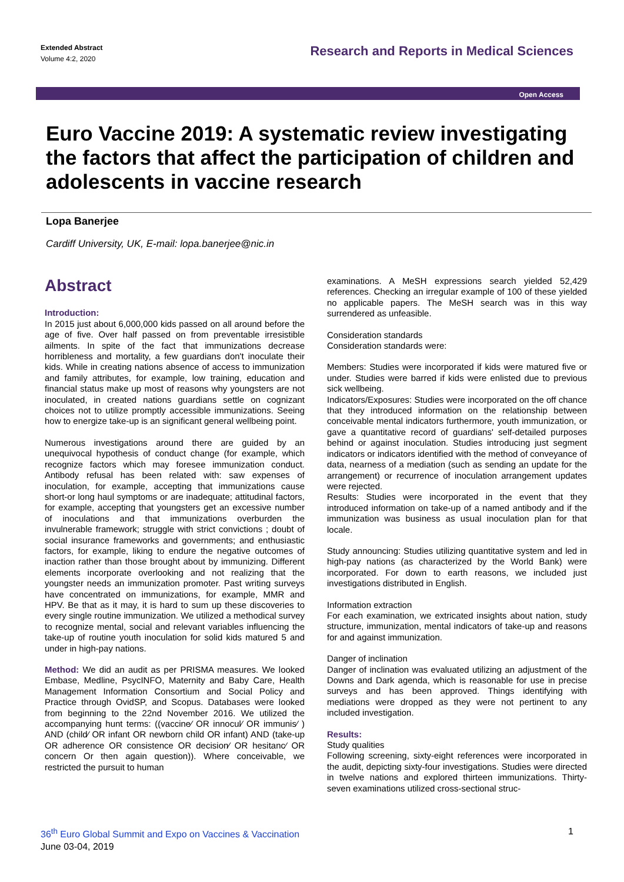Extended Abstract
Volume 4:2, 2020
Research and Reports in Medical Sciences
Open Access
Euro Vaccine 2019: A systematic review investigating the factors that affect the participation of children and adolescents in vaccine research
Lopa Banerjee
Cardiff University, UK, E-mail: lopa.banerjee@nic.in
Abstract
Introduction:
In 2015 just about 6,000,000 kids passed on all around before the age of five. Over half passed on from preventable irresistible ailments. In spite of the fact that immunizations decrease horribleness and mortality, a few guardians don't inoculate their kids. While in creating nations absence of access to immunization and family attributes, for example, low training, education and financial status make up most of reasons why youngsters are not inoculated, in created nations guardians settle on cognizant choices not to utilize promptly accessible immunizations. Seeing how to energize take-up is an significant general wellbeing point.
Numerous investigations around there are guided by an unequivocal hypothesis of conduct change (for example, which recognize factors which may foresee immunization conduct. Antibody refusal has been related with: saw expenses of inoculation, for example, accepting that immunizations cause short-or long haul symptoms or are inadequate; attitudinal factors, for example, accepting that youngsters get an excessive number of inoculations and that immunizations overburden the invulnerable framework; struggle with strict convictions ; doubt of social insurance frameworks and governments; and enthusiastic factors, for example, liking to endure the negative outcomes of inaction rather than those brought about by immunizing. Different elements incorporate overlooking and not realizing that the youngster needs an immunization promoter. Past writing surveys have concentrated on immunizations, for example, MMR and HPV. Be that as it may, it is hard to sum up these discoveries to every single routine immunization. We utilized a methodical survey to recognize mental, social and relevant variables influencing the take-up of routine youth inoculation for solid kids matured 5 and under in high-pay nations.
Method: We did an audit as per PRISMA measures. We looked Embase, Medline, PsycINFO, Maternity and Baby Care, Health Management Information Consortium and Social Policy and Practice through OvidSP, and Scopus. Databases were looked from beginning to the 22nd November 2016. We utilized the accompanying hunt terms: ((vaccine⁄ OR innocul⁄ OR immunis⁄ ) AND (child⁄ OR infant OR newborn child OR infant) AND (take-up OR adherence OR consistence OR decision⁄ OR hesitanc⁄ OR concern Or then again question)). Where conceivable, we restricted the pursuit to human
examinations. A MeSH expressions search yielded 52,429 references. Checking an irregular example of 100 of these yielded no applicable papers. The MeSH search was in this way surrendered as unfeasible.
Consideration standards
Consideration standards were:
Members: Studies were incorporated if kids were matured five or under. Studies were barred if kids were enlisted due to previous sick wellbeing.
Indicators/Exposures: Studies were incorporated on the off chance that they introduced information on the relationship between conceivable mental indicators furthermore, youth immunization, or gave a quantitative record of guardians' self-detailed purposes behind or against inoculation. Studies introducing just segment indicators or indicators identified with the method of conveyance of data, nearness of a mediation (such as sending an update for the arrangement) or recurrence of inoculation arrangement updates were rejected.
Results: Studies were incorporated in the event that they introduced information on take-up of a named antibody and if the immunization was business as usual inoculation plan for that locale.
Study announcing: Studies utilizing quantitative system and led in high-pay nations (as characterized by the World Bank) were incorporated. For down to earth reasons, we included just investigations distributed in English.
Information extraction
For each examination, we extricated insights about nation, study structure, immunization, mental indicators of take-up and reasons for and against immunization.
Danger of inclination
Danger of inclination was evaluated utilizing an adjustment of the Downs and Dark agenda, which is reasonable for use in precise surveys and has been approved. Things identifying with mediations were dropped as they were not pertinent to any included investigation.
Results:
Study qualities
Following screening, sixty-eight references were incorporated in the audit, depicting sixty-four investigations. Studies were directed in twelve nations and explored thirteen immunizations. Thirty-seven examinations utilized cross-sectional struc-
36<sup>th</sup> Euro Global Summit and Expo on Vaccines & Vaccination
June 03-04, 2019
1